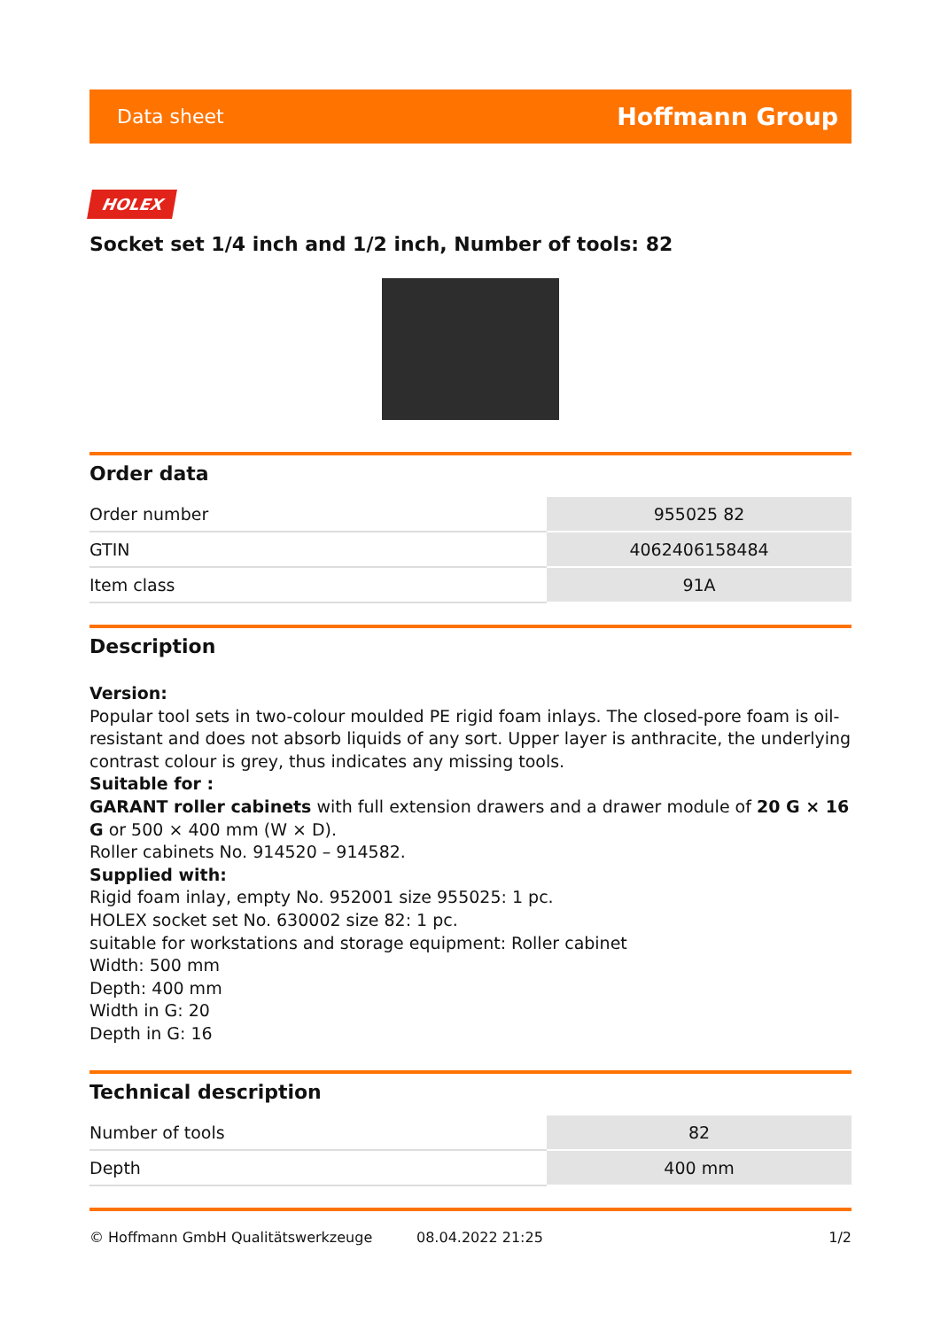Data sheet Hoffmann Group
HOLEX
Socket set 1/4 inch and 1/2 inch, Number of tools: 82
Order data
| Order number | 955025 82 |
| GTIN | 4062406158484 |
| Item class | 91A |
Description
Version:
Popular tool sets in two-colour moulded PE rigid foam inlays. The closed-pore foam is oil-resistant and does not absorb liquids of any sort. Upper layer is anthracite, the underlying contrast colour is grey, thus indicates any missing tools.
Suitable for :
GARANT roller cabinets with full extension drawers and a drawer module of 20 G × 16 G or 500 × 400 mm (W × D).
Roller cabinets No. 914520 – 914582.
Supplied with:
Rigid foam inlay, empty No. 952001 size 955025: 1 pc.
HOLEX socket set No. 630002 size 82: 1 pc.
suitable for workstations and storage equipment: Roller cabinet
Width: 500 mm
Depth: 400 mm
Width in G: 20
Depth in G: 16
Technical description
| Number of tools | 82 |
| Depth | 400 mm |
© Hoffmann GmbH Qualitätswerkzeuge 08.04.2022 21:25 1/2